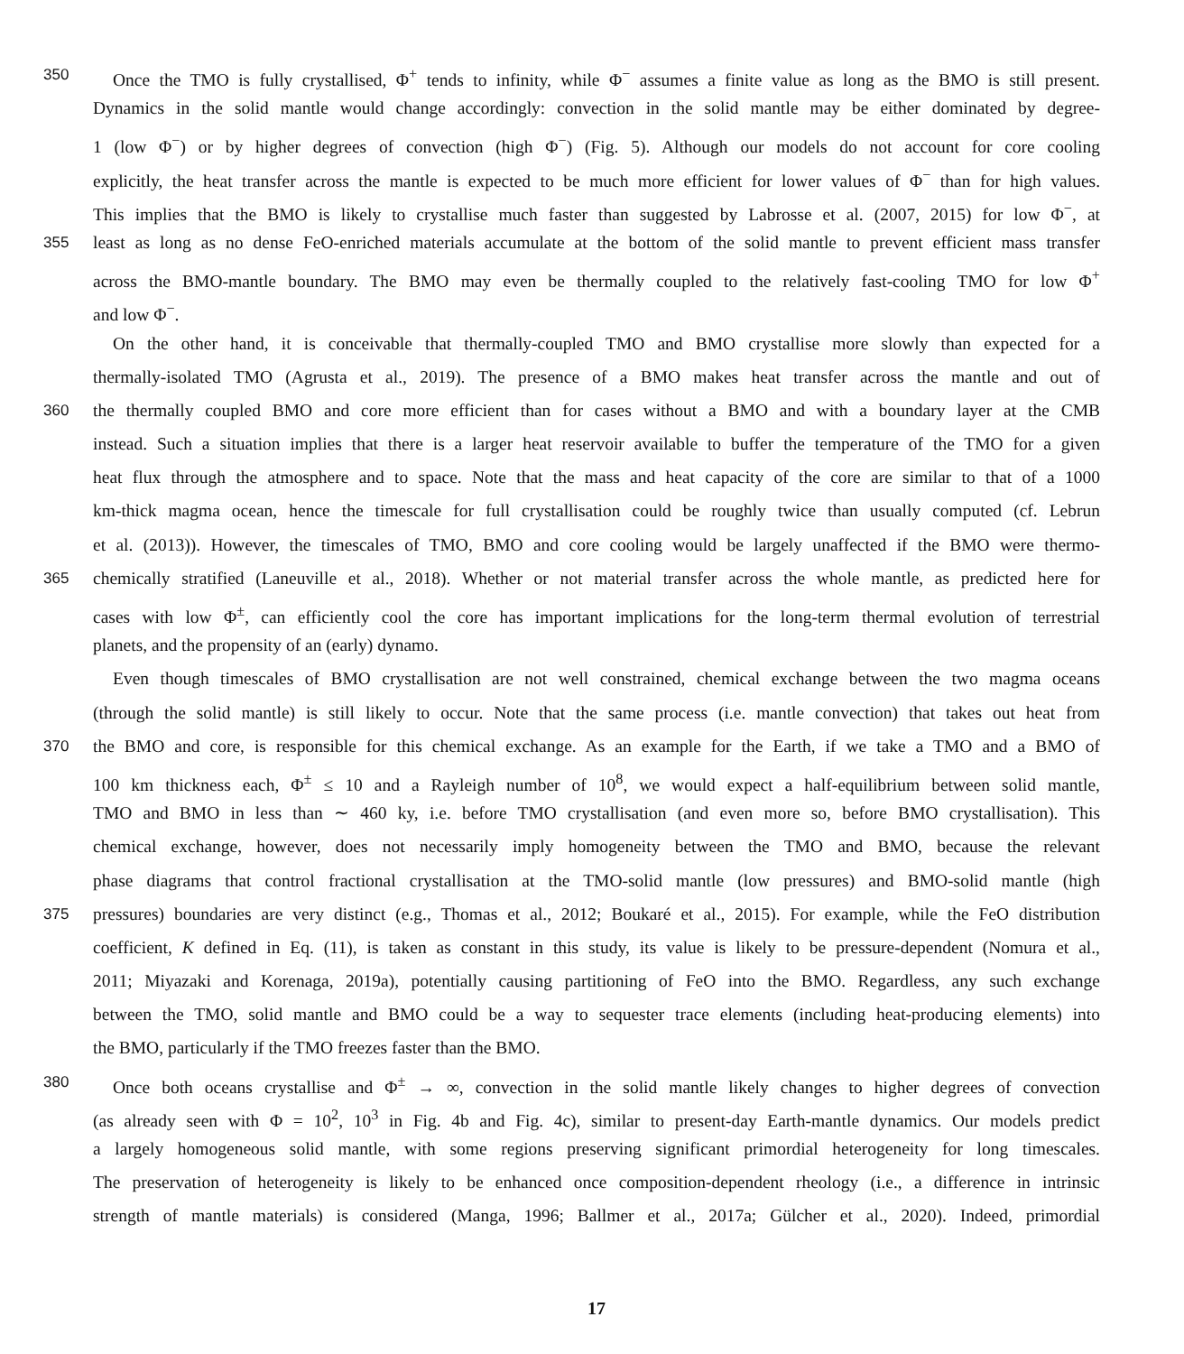350
Once the TMO is fully crystallised, Φ<sup>+</sup> tends to infinity, while Φ<sup>−</sup> assumes a finite value as long as the BMO is still present.
Dynamics in the solid mantle would change accordingly: convection in the solid mantle may be either dominated by degree-
1 (low Φ<sup>−</sup>) or by higher degrees of convection (high Φ<sup>−</sup>) (Fig. 5). Although our models do not account for core cooling
explicitly, the heat transfer across the mantle is expected to be much more efficient for lower values of Φ<sup>−</sup> than for high values.
This implies that the BMO is likely to crystallise much faster than suggested by Labrosse et al. (2007, 2015) for low Φ<sup>−</sup>, at
355
least as long as no dense FeO-enriched materials accumulate at the bottom of the solid mantle to prevent efficient mass transfer
across the BMO-mantle boundary. The BMO may even be thermally coupled to the relatively fast-cooling TMO for low Φ<sup>+</sup>
and low Φ<sup>−</sup>.
On the other hand, it is conceivable that thermally-coupled TMO and BMO crystallise more slowly than expected for a
thermally-isolated TMO (Agrusta et al., 2019). The presence of a BMO makes heat transfer across the mantle and out of
360
the thermally coupled BMO and core more efficient than for cases without a BMO and with a boundary layer at the CMB
instead. Such a situation implies that there is a larger heat reservoir available to buffer the temperature of the TMO for a given
heat flux through the atmosphere and to space. Note that the mass and heat capacity of the core are similar to that of a 1000
km-thick magma ocean, hence the timescale for full crystallisation could be roughly twice than usually computed (cf. Lebrun
et al. (2013)). However, the timescales of TMO, BMO and core cooling would be largely unaffected if the BMO were thermo-
365
chemically stratified (Laneuville et al., 2018). Whether or not material transfer across the whole mantle, as predicted here for
cases with low Φ<sup>±</sup>, can efficiently cool the core has important implications for the long-term thermal evolution of terrestrial
planets, and the propensity of an (early) dynamo.
Even though timescales of BMO crystallisation are not well constrained, chemical exchange between the two magma oceans
(through the solid mantle) is still likely to occur. Note that the same process (i.e. mantle convection) that takes out heat from
370
the BMO and core, is responsible for this chemical exchange. As an example for the Earth, if we take a TMO and a BMO of
100 km thickness each, Φ<sup>±</sup> ≤ 10 and a Rayleigh number of 10<sup>8</sup>, we would expect a half-equilibrium between solid mantle,
TMO and BMO in less than ∼ 460 ky, i.e. before TMO crystallisation (and even more so, before BMO crystallisation). This
chemical exchange, however, does not necessarily imply homogeneity between the TMO and BMO, because the relevant
phase diagrams that control fractional crystallisation at the TMO-solid mantle (low pressures) and BMO-solid mantle (high
375
pressures) boundaries are very distinct (e.g., Thomas et al., 2012; Boukaré et al., 2015). For example, while the FeO distribution
coefficient, K defined in Eq. (11), is taken as constant in this study, its value is likely to be pressure-dependent (Nomura et al.,
2011; Miyazaki and Korenaga, 2019a), potentially causing partitioning of FeO into the BMO. Regardless, any such exchange
between the TMO, solid mantle and BMO could be a way to sequester trace elements (including heat-producing elements) into
the BMO, particularly if the TMO freezes faster than the BMO.
380
Once both oceans crystallise and Φ<sup>±</sup> → ∞, convection in the solid mantle likely changes to higher degrees of convection
(as already seen with Φ = 10<sup>2</sup>, 10<sup>3</sup> in Fig. 4b and Fig. 4c), similar to present-day Earth-mantle dynamics. Our models predict
a largely homogeneous solid mantle, with some regions preserving significant primordial heterogeneity for long timescales.
The preservation of heterogeneity is likely to be enhanced once composition-dependent rheology (i.e., a difference in intrinsic
strength of mantle materials) is considered (Manga, 1996; Ballmer et al., 2017a; Gülcher et al., 2020). Indeed, primordial
17